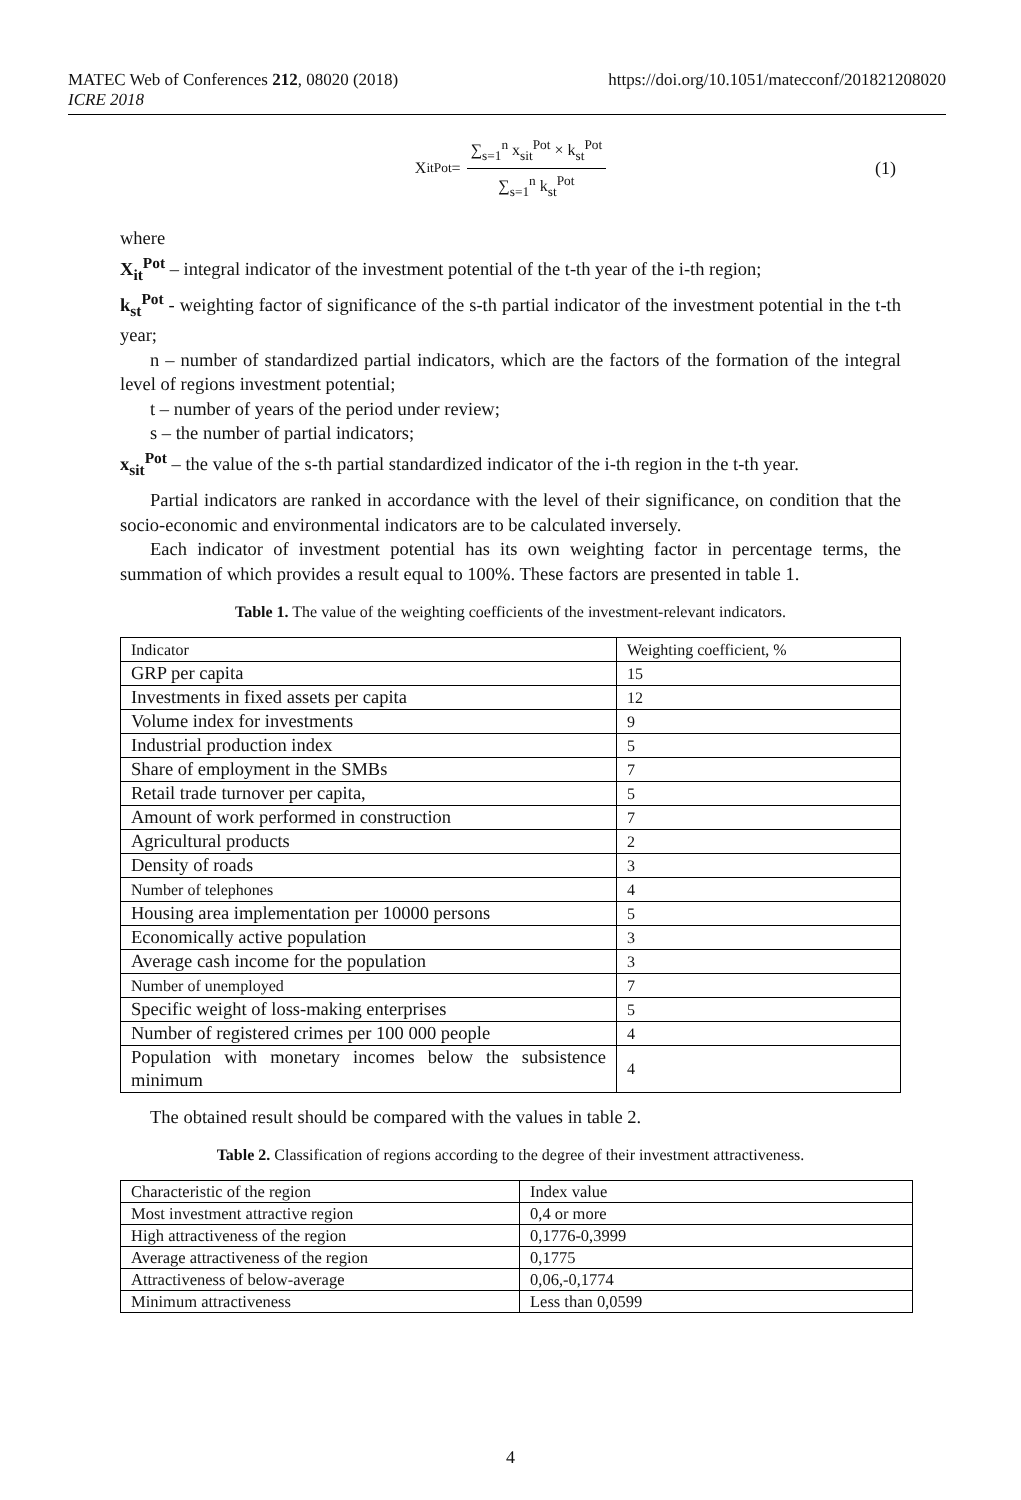MATEC Web of Conferences 212, 08020 (2018)
ICRE 2018
https://doi.org/10.1051/matecconf/201821208020
X<sub>it</sub><sup>Pot</sup> = ∑<sub>s=1</sub><sup>n</sup> x<sub>sit</sub><sup>Pot</sup> × k<sub>st</sub><sup>Pot</sup> ∑<sub>s=1</sub><sup>n</sup> k<sub>st</sub><sup>Pot</sup> (1)
where
X<sub>it</sub><sup>Pot</sup> – integral indicator of the investment potential of the t-th year of the i-th region;
k<sub>st</sub><sup>Pot</sup> - weighting factor of significance of the s-th partial indicator of the investment potential in the t-th year;
n – number of standardized partial indicators, which are the factors of the formation of the integral level of regions investment potential;
t – number of years of the period under review;
s – the number of partial indicators;
x<sub>sit</sub><sup>Pot</sup> – the value of the s-th partial standardized indicator of the i-th region in the t-th year.
Partial indicators are ranked in accordance with the level of their significance, on condition that the socio-economic and environmental indicators are to be calculated inversely.
Each indicator of investment potential has its own weighting factor in percentage terms, the summation of which provides a result equal to 100%. These factors are presented in table 1.
Table 1. The value of the weighting coefficients of the investment-relevant indicators.
| Indicator | Weighting coefficient, % |
| GRP per capita | 15 |
| Investments in fixed assets per capita | 12 |
| Volume index for investments | 9 |
| Industrial production index | 5 |
| Share of employment in the SMBs | 7 |
| Retail trade turnover per capita, | 5 |
| Amount of work performed in construction | 7 |
| Agricultural products | 2 |
| Density of roads | 3 |
| Number of telephones | 4 |
| Housing area implementation per 10000 persons | 5 |
| Economically active population | 3 |
| Average cash income for the population | 3 |
| Number of unemployed | 7 |
| Specific weight of loss-making enterprises | 5 |
| Number of registered crimes per 100 000 people | 4 |
| Population with monetary incomes below the subsistence minimum | 4 |
The obtained result should be compared with the values in table 2.
Table 2. Classification of regions according to the degree of their investment attractiveness.
| Characteristic of the region | Index value |
| Most investment attractive region | 0,4 or more |
| High attractiveness of the region | 0,1776-0,3999 |
| Average attractiveness of the region | 0,1775 |
| Attractiveness of below-average | 0,06,-0,1774 |
| Minimum attractiveness | Less than 0,0599 |
4